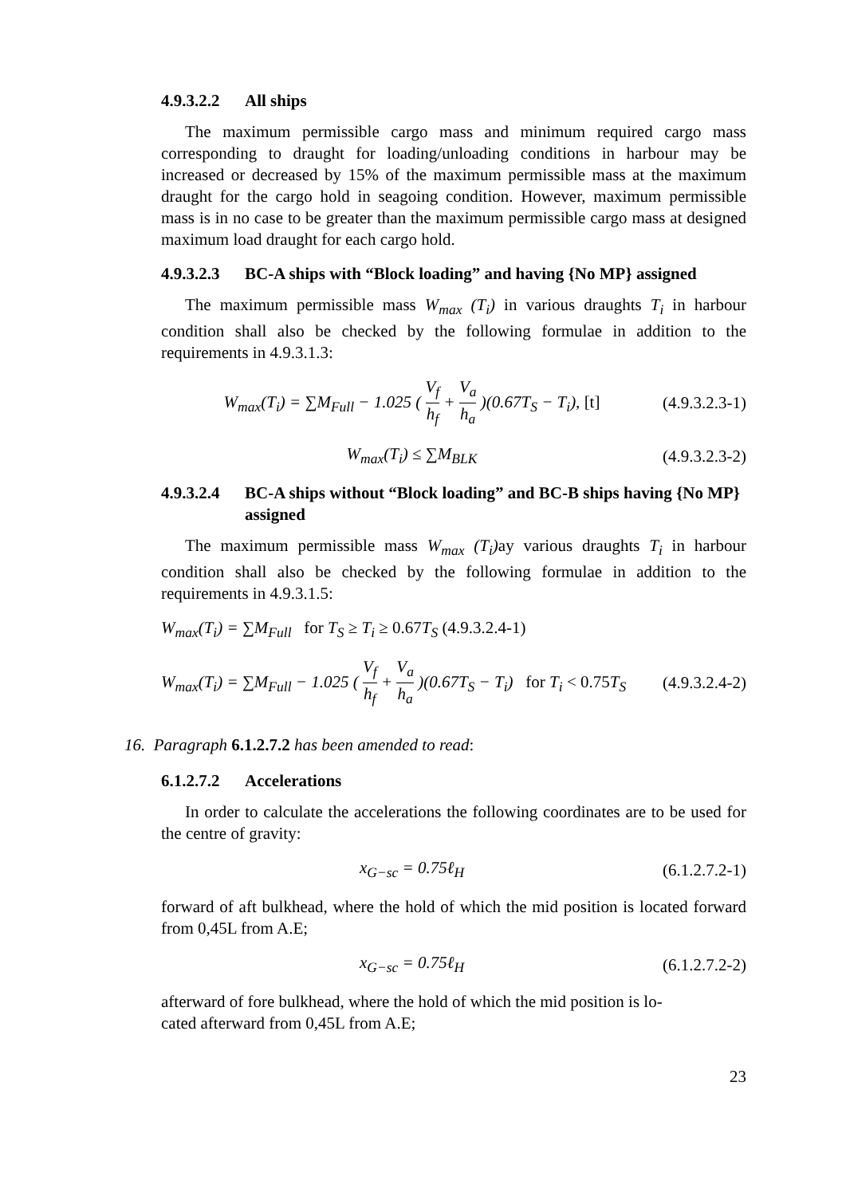4.9.3.2.2 All ships
The maximum permissible cargo mass and minimum required cargo mass corresponding to draught for loading/unloading conditions in harbour may be increased or decreased by 15% of the maximum permissible mass at the maximum draught for the cargo hold in seagoing condition. However, maximum permissible mass is in no case to be greater than the maximum permissible cargo mass at designed maximum load draught for each cargo hold.
4.9.3.2.3 BC-A ships with “Block loading” and having {No MP} assigned
The maximum permissible mass W<sub>max</sub> (T<sub>i</sub>) in various draughts T<sub>i</sub> in harbour condition shall also be checked by the following formulae in addition to the requirements in 4.9.3.1.3:
W<sub>max</sub>(T<sub>i</sub>) = ∑M<sub>Full</sub> − 1.025 ( V<sub>f</sub> h<sub>f</sub> + V<sub>a</sub> h<sub>a</sub> )(0.67T<sub>S</sub> − T<sub>i</sub>), [t] (4.9.3.2.3-1)
W<sub>max</sub>(T<sub>i</sub>) ≤ ∑M<sub>BLK</sub> (4.9.3.2.3-2)
4.9.3.2.4 BC-A ships without “Block loading” and BC-B ships having {No MP} assigned
The maximum permissible mass W<sub>max</sub> (T<sub>i</sub>) ay various draughts T<sub>i</sub> in harbour condition shall also be checked by the following formulae in addition to the requirements in 4.9.3.1.5:
W<sub>max</sub>(T<sub>i</sub>) = ∑M<sub>Full</sub> for T<sub>S</sub> ≥ T<sub>i</sub> ≥ 0.67T<sub>S</sub> (4.9.3.2.4-1)
W<sub>max</sub>(T<sub>i</sub>) = ∑M<sub>Full</sub> − 1.025 ( V<sub>f</sub> h<sub>f</sub> + V<sub>a</sub> h<sub>a</sub> )(0.67T<sub>S</sub> − T<sub>i</sub>) for T<sub>i</sub> < 0.75T<sub>S</sub> (4.9.3.2.4-2)
16. Paragraph 6.1.2.7.2 has been amended to read:
6.1.2.7.2 Accelerations
In order to calculate the accelerations the following coordinates are to be used for the centre of gravity:
x<sub>G−sc</sub> = 0.75ℓ<sub>H</sub> (6.1.2.7.2-1)
forward of aft bulkhead, where the hold of which the mid position is located forward from 0,45L from A.E;
x<sub>G−sc</sub> = 0.75ℓ<sub>H</sub> (6.1.2.7.2-2)
afterward of fore bulkhead, where the hold of which the mid position is lo-
cated afterward from 0,45L from A.E;
23